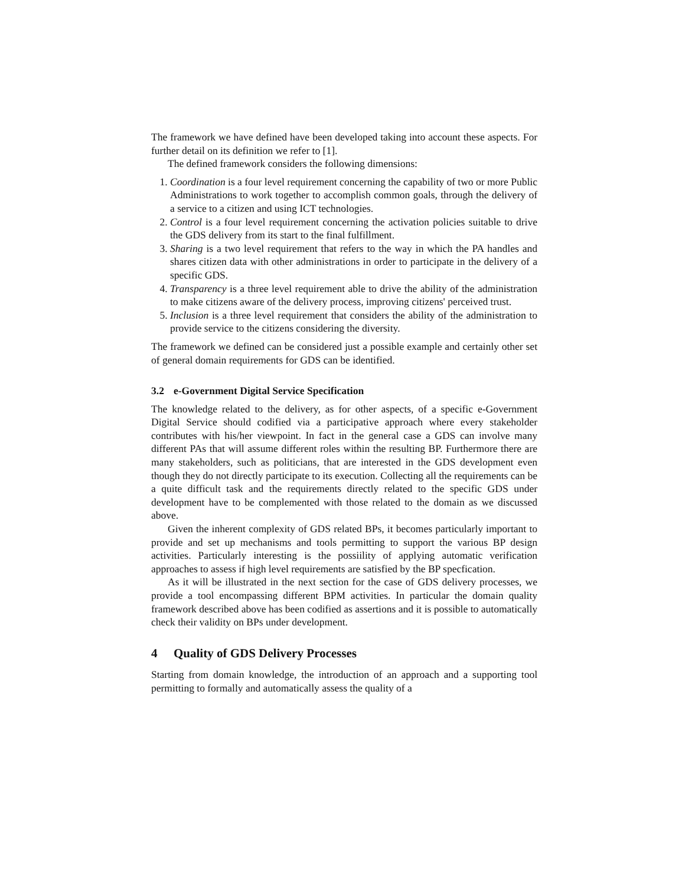The framework we have defined have been developed taking into account these aspects. For further detail on its definition we refer to [1].
The defined framework considers the following dimensions:
1. Coordination is a four level requirement concerning the capability of two or more Public Administrations to work together to accomplish common goals, through the delivery of a service to a citizen and using ICT technologies.
2. Control is a four level requirement concerning the activation policies suitable to drive the GDS delivery from its start to the final fulfillment.
3. Sharing is a two level requirement that refers to the way in which the PA handles and shares citizen data with other administrations in order to participate in the delivery of a specific GDS.
4. Transparency is a three level requirement able to drive the ability of the administration to make citizens aware of the delivery process, improving citizens' perceived trust.
5. Inclusion is a three level requirement that considers the ability of the administration to provide service to the citizens considering the diversity.
The framework we defined can be considered just a possible example and certainly other set of general domain requirements for GDS can be identified.
3.2 e-Government Digital Service Specification
The knowledge related to the delivery, as for other aspects, of a specific e-Government Digital Service should codified via a participative approach where every stakeholder contributes with his/her viewpoint. In fact in the general case a GDS can involve many different PAs that will assume different roles within the resulting BP. Furthermore there are many stakeholders, such as politicians, that are interested in the GDS development even though they do not directly participate to its execution. Collecting all the requirements can be a quite difficult task and the requirements directly related to the specific GDS under development have to be complemented with those related to the domain as we discussed above.
Given the inherent complexity of GDS related BPs, it becomes particularly important to provide and set up mechanisms and tools permitting to support the various BP design activities. Particularly interesting is the possiility of applying automatic verification approaches to assess if high level requirements are satisfied by the BP specfication.
As it will be illustrated in the next section for the case of GDS delivery processes, we provide a tool encompassing different BPM activities. In particular the domain quality framework described above has been codified as assertions and it is possible to automatically check their validity on BPs under development.
4 Quality of GDS Delivery Processes
Starting from domain knowledge, the introduction of an approach and a supporting tool permitting to formally and automatically assess the quality of a